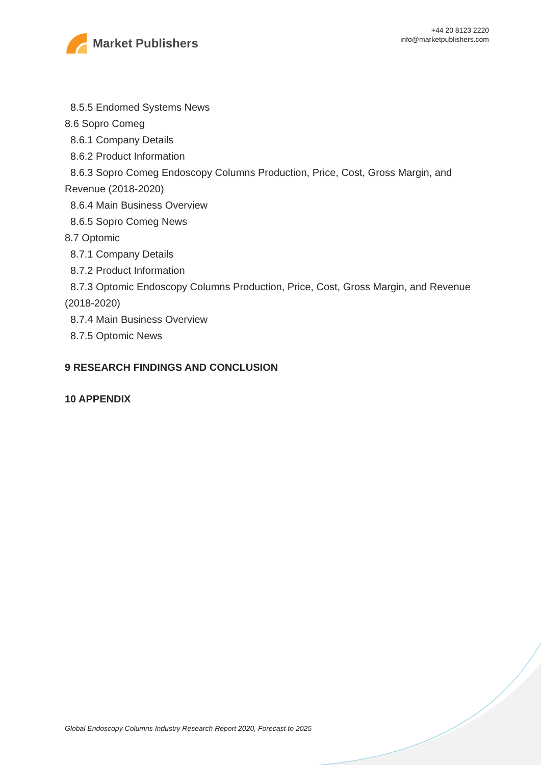Market Publishers
+44 20 8123 2220
info@marketpublishers.com
8.5.5 Endomed Systems News
8.6 Sopro Comeg
8.6.1 Company Details
8.6.2 Product Information
8.6.3 Sopro Comeg Endoscopy Columns Production, Price, Cost, Gross Margin, and Revenue (2018-2020)
8.6.4 Main Business Overview
8.6.5 Sopro Comeg News
8.7 Optomic
8.7.1 Company Details
8.7.2 Product Information
8.7.3 Optomic Endoscopy Columns Production, Price, Cost, Gross Margin, and Revenue (2018-2020)
8.7.4 Main Business Overview
8.7.5 Optomic News
9 RESEARCH FINDINGS AND CONCLUSION
10 APPENDIX
Global Endoscopy Columns Industry Research Report 2020, Forecast to 2025